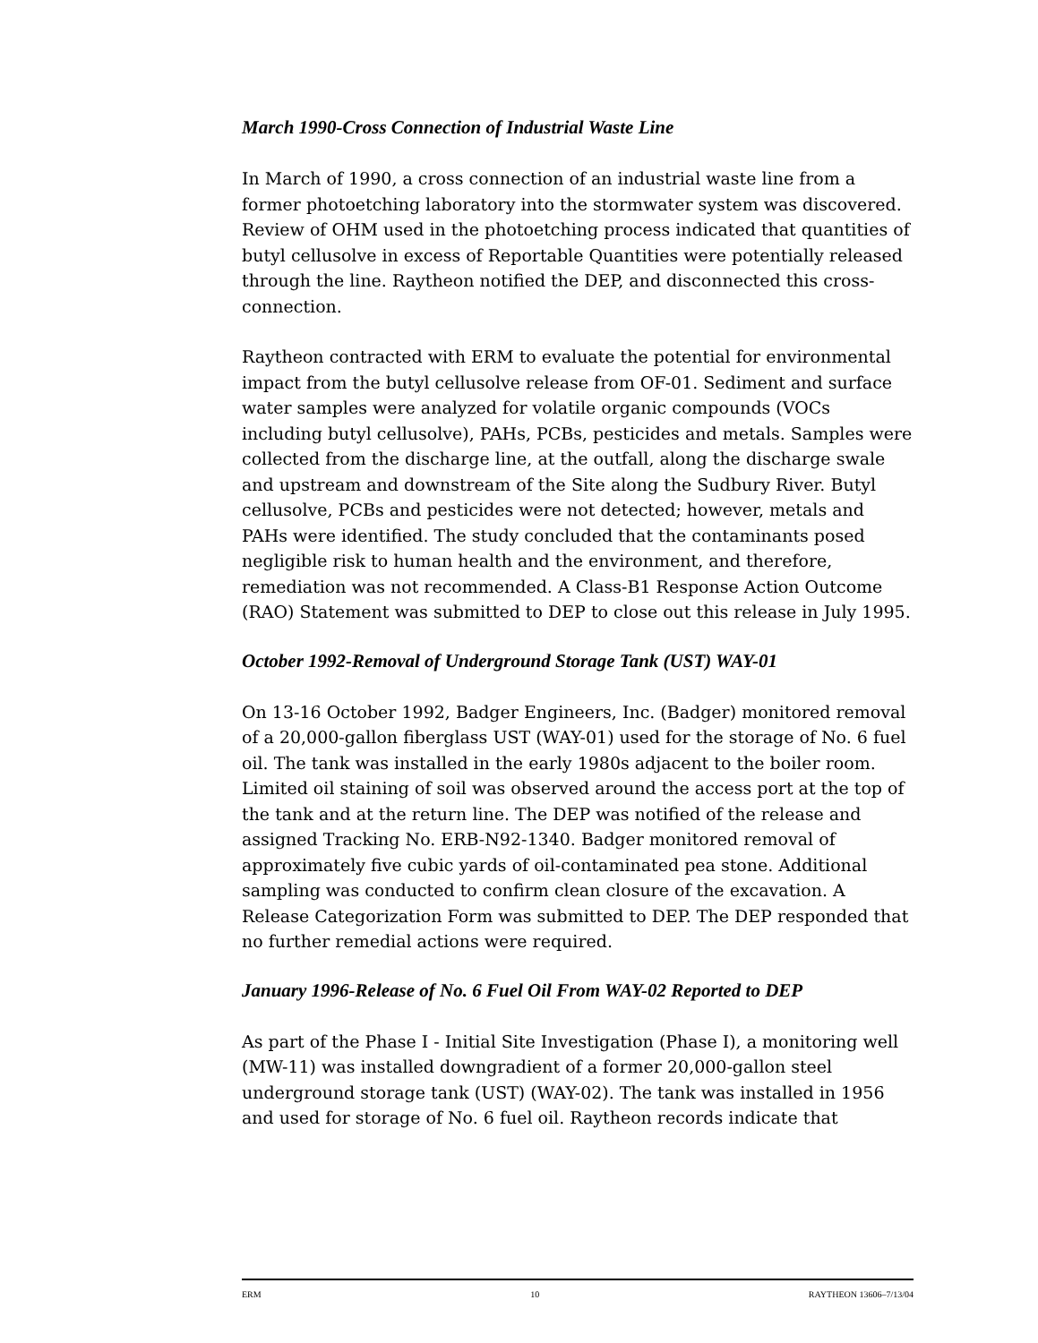March 1990-Cross Connection of Industrial Waste Line
In March of 1990, a cross connection of an industrial waste line from a former photoetching laboratory into the stormwater system was discovered. Review of OHM used in the photoetching process indicated that quantities of butyl cellusolve in excess of Reportable Quantities were potentially released through the line. Raytheon notified the DEP, and disconnected this cross-connection.
Raytheon contracted with ERM to evaluate the potential for environmental impact from the butyl cellusolve release from OF-01. Sediment and surface water samples were analyzed for volatile organic compounds (VOCs including butyl cellusolve), PAHs, PCBs, pesticides and metals. Samples were collected from the discharge line, at the outfall, along the discharge swale and upstream and downstream of the Site along the Sudbury River. Butyl cellusolve, PCBs and pesticides were not detected; however, metals and PAHs were identified. The study concluded that the contaminants posed negligible risk to human health and the environment, and therefore, remediation was not recommended. A Class-B1 Response Action Outcome (RAO) Statement was submitted to DEP to close out this release in July 1995.
October 1992-Removal of Underground Storage Tank (UST) WAY-01
On 13-16 October 1992, Badger Engineers, Inc. (Badger) monitored removal of a 20,000-gallon fiberglass UST (WAY-01) used for the storage of No. 6 fuel oil. The tank was installed in the early 1980s adjacent to the boiler room. Limited oil staining of soil was observed around the access port at the top of the tank and at the return line. The DEP was notified of the release and assigned Tracking No. ERB-N92-1340. Badger monitored removal of approximately five cubic yards of oil-contaminated pea stone. Additional sampling was conducted to confirm clean closure of the excavation. A Release Categorization Form was submitted to DEP. The DEP responded that no further remedial actions were required.
January 1996-Release of No. 6 Fuel Oil From WAY-02 Reported to DEP
As part of the Phase I - Initial Site Investigation (Phase I), a monitoring well (MW-11) was installed downgradient of a former 20,000-gallon steel underground storage tank (UST) (WAY-02). The tank was installed in 1956 and used for storage of No. 6 fuel oil. Raytheon records indicate that
ERM 10 RAYTHEON 13606–7/13/04